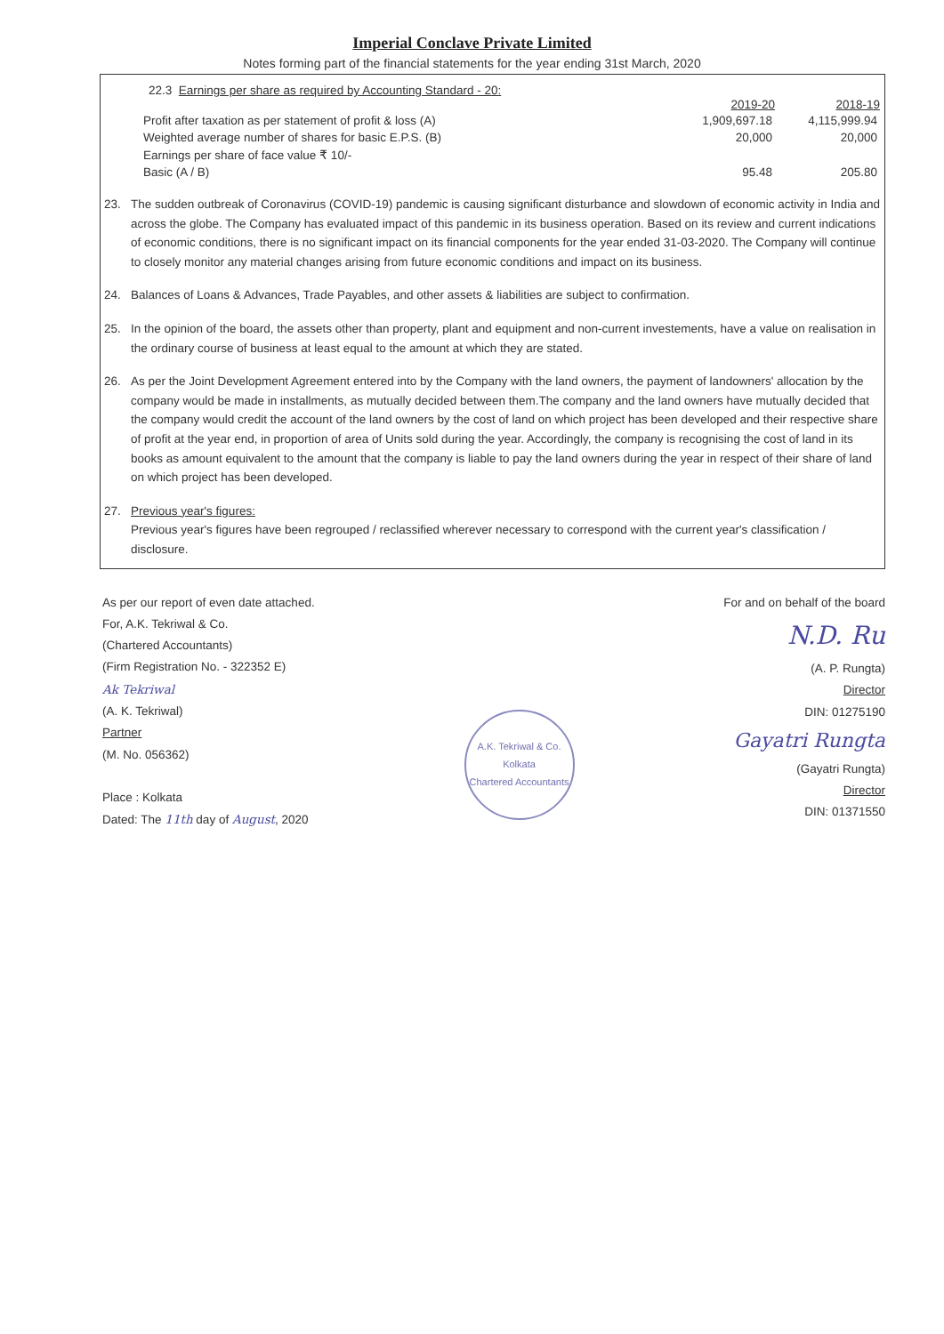Imperial Conclave Private Limited
Notes forming part of the financial statements for the year ending 31st March, 2020
22.3 Earnings per share as required by Accounting Standard - 20:
| | 2019-20 | 2018-19 |
| --- | --- | --- |
| Profit after taxation as per statement of profit & loss (A) | 1,909,697.18 | 4,115,999.94 |
| Weighted average number of shares for basic E.P.S. (B) | 20,000 | 20,000 |
| Earnings per share of face value ₹ 10/- | | |
| Basic (A / B) | 95.48 | 205.80 |
23. The sudden outbreak of Coronavirus (COVID-19) pandemic is causing significant disturbance and slowdown of economic activity in India and across the globe. The Company has evaluated impact of this pandemic in its business operation. Based on its review and current indications of economic conditions, there is no significant impact on its financial components for the year ended 31-03-2020. The Company will continue to closely monitor any material changes arising from future economic conditions and impact on its business.
24. Balances of Loans & Advances, Trade Payables, and other assets & liabilities are subject to confirmation.
25. In the opinion of the board, the assets other than property, plant and equipment and non-current investements, have a value on realisation in the ordinary course of business at least equal to the amount at which they are stated.
26. As per the Joint Development Agreement entered into by the Company with the land owners, the payment of landowners' allocation by the company would be made in installments, as mutually decided between them.The company and the land owners have mutually decided that the company would credit the account of the land owners by the cost of land on which project has been developed and their respective share of profit at the year end, in proportion of area of Units sold during the year. Accordingly, the company is recognising the cost of land in its books as amount equivalent to the amount that the company is liable to pay the land owners during the year in respect of their share of land on which project has been developed.
27. Previous year's figures:
Previous year's figures have been regrouped / reclassified wherever necessary to correspond with the current year's classification / disclosure.
As per our report of even date attached.
For, A.K. Tekriwal & Co.
(Chartered Accountants)
(Firm Registration No. - 322352 E)
Ak Tekriwal
(A. K. Tekriwal)
Partner
(M. No. 056362)
Place : Kolkata
Dated: The 11th day of August, 2020
A.K. Tekriwal & Co.
Kolkata
Chartered Accountants
For and on behalf of the board
N.D. Ru
(A. P. Rungta)
Director
DIN: 01275190
Gayatri Rungta
(Gayatri Rungta)
Director
DIN: 01371550